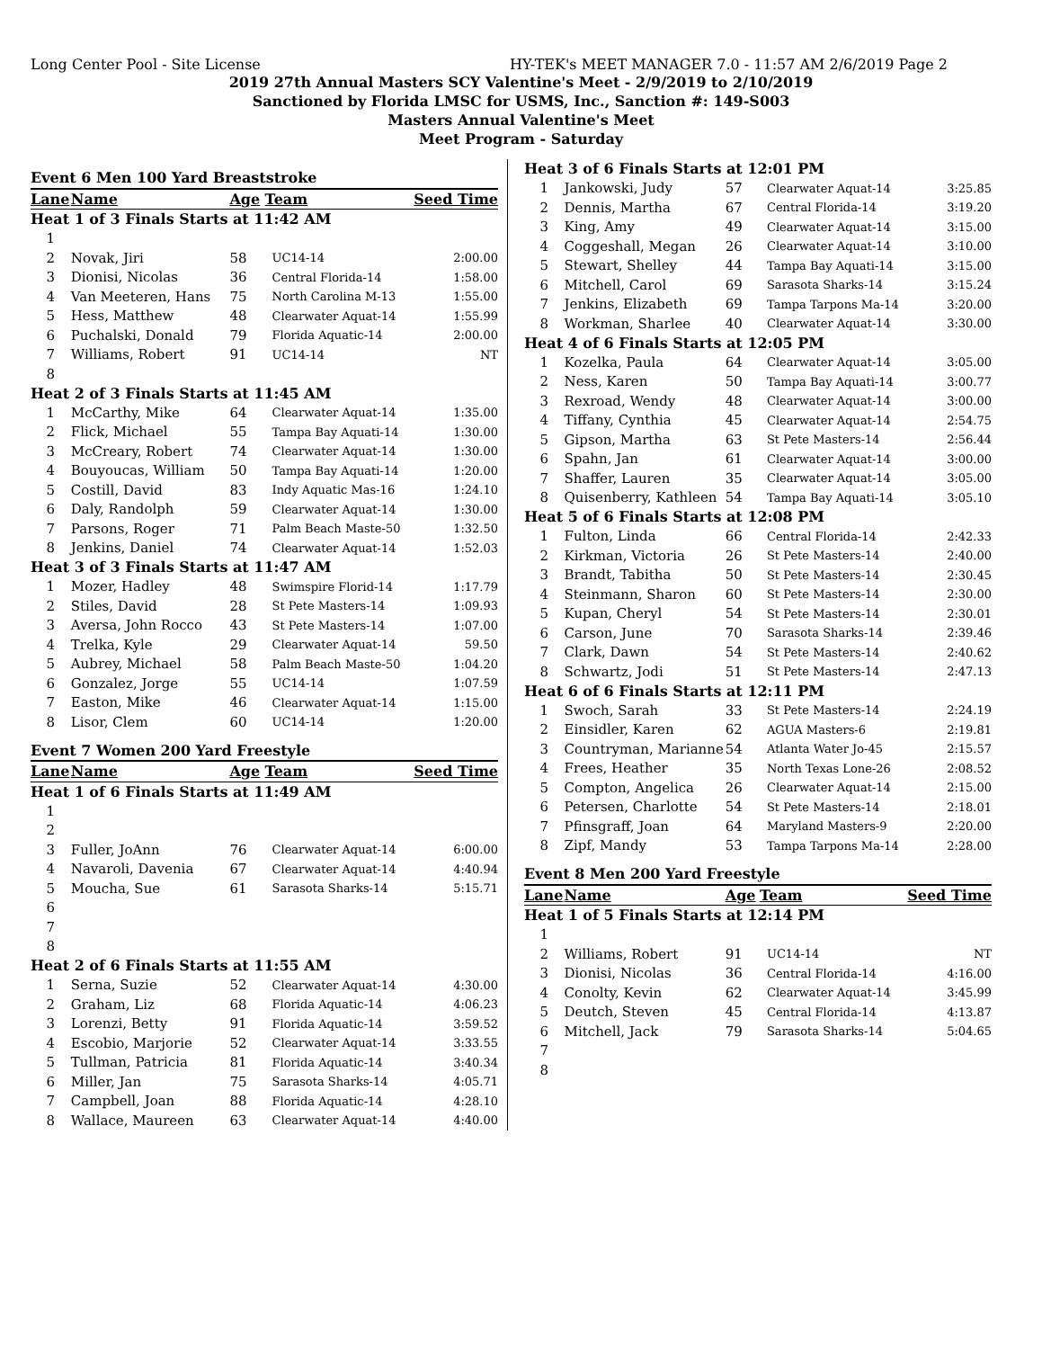Long Center Pool - Site License HY-TEK's MEET MANAGER 7.0 - 11:57 AM 2/6/2019 Page 2
2019 27th Annual Masters SCY Valentine's Meet - 2/9/2019 to 2/10/2019
Sanctioned by Florida LMSC for USMS, Inc., Sanction #: 149-S003
Masters Annual Valentine's Meet
Meet Program - Saturday
| Event 6 Men 100 Yard Breaststroke | | | | |
| --- | --- | --- | --- | --- |
| Lane | Name | Age | Team | Seed Time |
| Heat 1 of 3 Finals Starts at 11:42 AM | | | | |
| 1 | | | | |
| 2 | Novak, Jiri | 58 | UC14-14 | 2:00.00 |
| 3 | Dionisi, Nicolas | 36 | Central Florida-14 | 1:58.00 |
| 4 | Van Meeteren, Hans | 75 | North Carolina M-13 | 1:55.00 |
| 5 | Hess, Matthew | 48 | Clearwater Aquat-14 | 1:55.99 |
| 6 | Puchalski, Donald | 79 | Florida Aquatic-14 | 2:00.00 |
| 7 | Williams, Robert | 91 | UC14-14 | NT |
| 8 | | | | |
| Heat 2 of 3 Finals Starts at 11:45 AM | | | | |
| 1 | McCarthy, Mike | 64 | Clearwater Aquat-14 | 1:35.00 |
| 2 | Flick, Michael | 55 | Tampa Bay Aquati-14 | 1:30.00 |
| 3 | McCreary, Robert | 74 | Clearwater Aquat-14 | 1:30.00 |
| 4 | Bouyoucas, William | 50 | Tampa Bay Aquati-14 | 1:20.00 |
| 5 | Costill, David | 83 | Indy Aquatic Mas-16 | 1:24.10 |
| 6 | Daly, Randolph | 59 | Clearwater Aquat-14 | 1:30.00 |
| 7 | Parsons, Roger | 71 | Palm Beach Maste-50 | 1:32.50 |
| 8 | Jenkins, Daniel | 74 | Clearwater Aquat-14 | 1:52.03 |
| Heat 3 of 3 Finals Starts at 11:47 AM | | | | |
| 1 | Mozer, Hadley | 48 | Swimspire Florid-14 | 1:17.79 |
| 2 | Stiles, David | 28 | St Pete Masters-14 | 1:09.93 |
| 3 | Aversa, John Rocco | 43 | St Pete Masters-14 | 1:07.00 |
| 4 | Trelka, Kyle | 29 | Clearwater Aquat-14 | 59.50 |
| 5 | Aubrey, Michael | 58 | Palm Beach Maste-50 | 1:04.20 |
| 6 | Gonzalez, Jorge | 55 | UC14-14 | 1:07.59 |
| 7 | Easton, Mike | 46 | Clearwater Aquat-14 | 1:15.00 |
| 8 | Lisor, Clem | 60 | UC14-14 | 1:20.00 |
| Event 7 Women 200 Yard Freestyle | | | | |
| Lane | Name | Age | Team | Seed Time |
| Heat 1 of 6 Finals Starts at 11:49 AM | | | | |
| 1 | | | | |
| 2 | | | | |
| 3 | Fuller, JoAnn | 76 | Clearwater Aquat-14 | 6:00.00 |
| 4 | Navaroli, Davenia | 67 | Clearwater Aquat-14 | 4:40.94 |
| 5 | Moucha, Sue | 61 | Sarasota Sharks-14 | 5:15.71 |
| 6 | | | | |
| 7 | | | | |
| 8 | | | | |
| Heat 2 of 6 Finals Starts at 11:55 AM | | | | |
| 1 | Serna, Suzie | 52 | Clearwater Aquat-14 | 4:30.00 |
| 2 | Graham, Liz | 68 | Florida Aquatic-14 | 4:06.23 |
| 3 | Lorenzi, Betty | 91 | Florida Aquatic-14 | 3:59.52 |
| 4 | Escobio, Marjorie | 52 | Clearwater Aquat-14 | 3:33.55 |
| 5 | Tullman, Patricia | 81 | Florida Aquatic-14 | 3:40.34 |
| 6 | Miller, Jan | 75 | Sarasota Sharks-14 | 4:05.71 |
| 7 | Campbell, Joan | 88 | Florida Aquatic-14 | 4:28.10 |
| 8 | Wallace, Maureen | 63 | Clearwater Aquat-14 | 4:40.00 |
| Heat 3 of 6 Finals Starts at 12:01 PM | | | | |
| 1 | Jankowski, Judy | 57 | Clearwater Aquat-14 | 3:25.85 |
| 2 | Dennis, Martha | 67 | Central Florida-14 | 3:19.20 |
| 3 | King, Amy | 49 | Clearwater Aquat-14 | 3:15.00 |
| 4 | Coggeshall, Megan | 26 | Clearwater Aquat-14 | 3:10.00 |
| 5 | Stewart, Shelley | 44 | Tampa Bay Aquati-14 | 3:15.00 |
| 6 | Mitchell, Carol | 69 | Sarasota Sharks-14 | 3:15.24 |
| 7 | Jenkins, Elizabeth | 69 | Tampa Tarpons Ma-14 | 3:20.00 |
| 8 | Workman, Sharlee | 40 | Clearwater Aquat-14 | 3:30.00 |
| Heat 4 of 6 Finals Starts at 12:05 PM | | | | |
| 1 | Kozelka, Paula | 64 | Clearwater Aquat-14 | 3:05.00 |
| 2 | Ness, Karen | 50 | Tampa Bay Aquati-14 | 3:00.77 |
| 3 | Rexroad, Wendy | 48 | Clearwater Aquat-14 | 3:00.00 |
| 4 | Tiffany, Cynthia | 45 | Clearwater Aquat-14 | 2:54.75 |
| 5 | Gipson, Martha | 63 | St Pete Masters-14 | 2:56.44 |
| 6 | Spahn, Jan | 61 | Clearwater Aquat-14 | 3:00.00 |
| 7 | Shaffer, Lauren | 35 | Clearwater Aquat-14 | 3:05.00 |
| 8 | Quisenberry, Kathleen | 54 | Tampa Bay Aquati-14 | 3:05.10 |
| Heat 5 of 6 Finals Starts at 12:08 PM | | | | |
| 1 | Fulton, Linda | 66 | Central Florida-14 | 2:42.33 |
| 2 | Kirkman, Victoria | 26 | St Pete Masters-14 | 2:40.00 |
| 3 | Brandt, Tabitha | 50 | St Pete Masters-14 | 2:30.45 |
| 4 | Steinmann, Sharon | 60 | St Pete Masters-14 | 2:30.00 |
| 5 | Kupan, Cheryl | 54 | St Pete Masters-14 | 2:30.01 |
| 6 | Carson, June | 70 | Sarasota Sharks-14 | 2:39.46 |
| 7 | Clark, Dawn | 54 | St Pete Masters-14 | 2:40.62 |
| 8 | Schwartz, Jodi | 51 | St Pete Masters-14 | 2:47.13 |
| Heat 6 of 6 Finals Starts at 12:11 PM | | | | |
| 1 | Swoch, Sarah | 33 | St Pete Masters-14 | 2:24.19 |
| 2 | Einsidler, Karen | 62 | AGUA Masters-6 | 2:19.81 |
| 3 | Countryman, Marianne | 54 | Atlanta Water Jo-45 | 2:15.57 |
| 4 | Frees, Heather | 35 | North Texas Lone-26 | 2:08.52 |
| 5 | Compton, Angelica | 26 | Clearwater Aquat-14 | 2:15.00 |
| 6 | Petersen, Charlotte | 54 | St Pete Masters-14 | 2:18.01 |
| 7 | Pfinsgraff, Joan | 64 | Maryland Masters-9 | 2:20.00 |
| 8 | Zipf, Mandy | 53 | Tampa Tarpons Ma-14 | 2:28.00 |
| Event 8 Men 200 Yard Freestyle | | | | |
| Lane | Name | Age | Team | Seed Time |
| Heat 1 of 5 Finals Starts at 12:14 PM | | | | |
| 1 | | | | |
| 2 | Williams, Robert | 91 | UC14-14 | NT |
| 3 | Dionisi, Nicolas | 36 | Central Florida-14 | 4:16.00 |
| 4 | Conolty, Kevin | 62 | Clearwater Aquat-14 | 3:45.99 |
| 5 | Deutch, Steven | 45 | Central Florida-14 | 4:13.87 |
| 6 | Mitchell, Jack | 79 | Sarasota Sharks-14 | 5:04.65 |
| 7 | | | | |
| 8 | | | | |